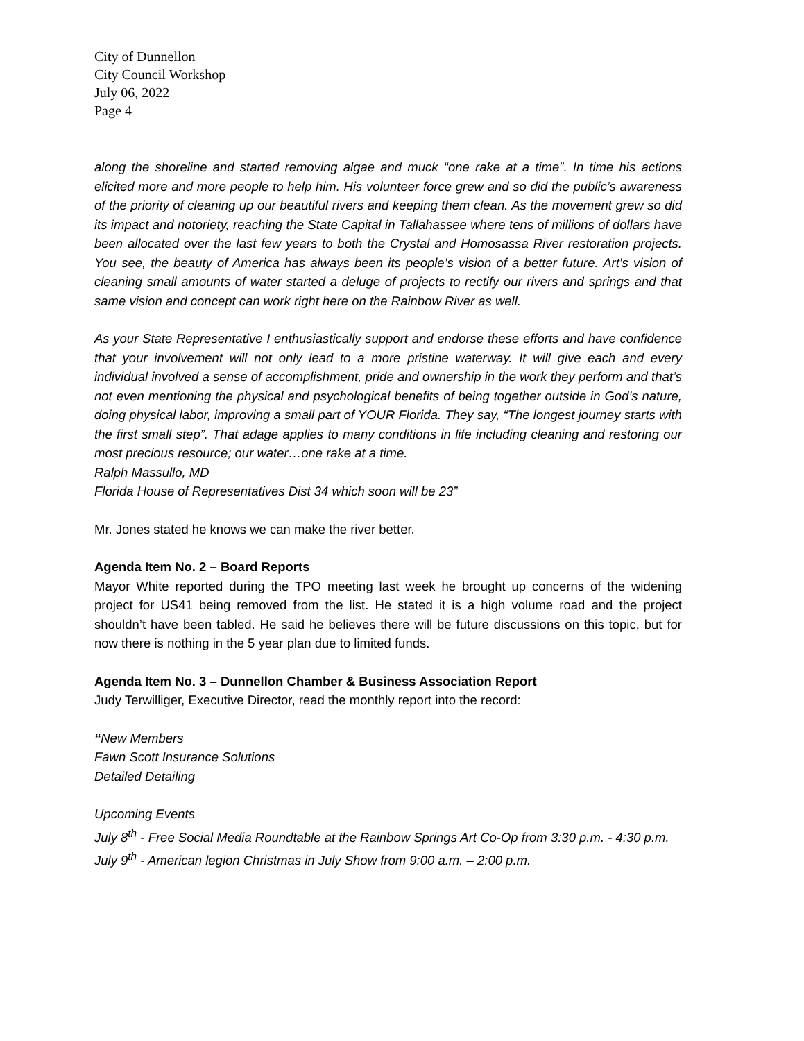City of Dunnellon
City Council Workshop
July 06, 2022
Page 4
along the shoreline and started removing algae and muck “one rake at a time”. In time his actions elicited more and more people to help him. His volunteer force grew and so did the public’s awareness of the priority of cleaning up our beautiful rivers and keeping them clean. As the movement grew so did its impact and notoriety, reaching the State Capital in Tallahassee where tens of millions of dollars have been allocated over the last few years to both the Crystal and Homosassa River restoration projects. You see, the beauty of America has always been its people’s vision of a better future. Art’s vision of cleaning small amounts of water started a deluge of projects to rectify our rivers and springs and that same vision and concept can work right here on the Rainbow River as well.
As your State Representative I enthusiastically support and endorse these efforts and have confidence that your involvement will not only lead to a more pristine waterway. It will give each and every individual involved a sense of accomplishment, pride and ownership in the work they perform and that’s not even mentioning the physical and psychological benefits of being together outside in God’s nature, doing physical labor, improving a small part of YOUR Florida. They say, “The longest journey starts with the first small step”. That adage applies to many conditions in life including cleaning and restoring our most precious resource; our water…one rake at a time.
Ralph Massullo, MD
Florida House of Representatives Dist 34 which soon will be 23”
Mr. Jones stated he knows we can make the river better.
Agenda Item No. 2 – Board Reports
Mayor White reported during the TPO meeting last week he brought up concerns of the widening project for US41 being removed from the list. He stated it is a high volume road and the project shouldn’t have been tabled. He said he believes there will be future discussions on this topic, but for now there is nothing in the 5 year plan due to limited funds.
Agenda Item No. 3 – Dunnellon Chamber & Business Association Report
Judy Terwilliger, Executive Director, read the monthly report into the record:
“New Members
Fawn Scott Insurance Solutions
Detailed Detailing
Upcoming Events
July 8<sup>th</sup> - Free Social Media Roundtable at the Rainbow Springs Art Co-Op from 3:30 p.m. - 4:30 p.m.
July 9<sup>th</sup> - American legion Christmas in July Show from 9:00 a.m. – 2:00 p.m.